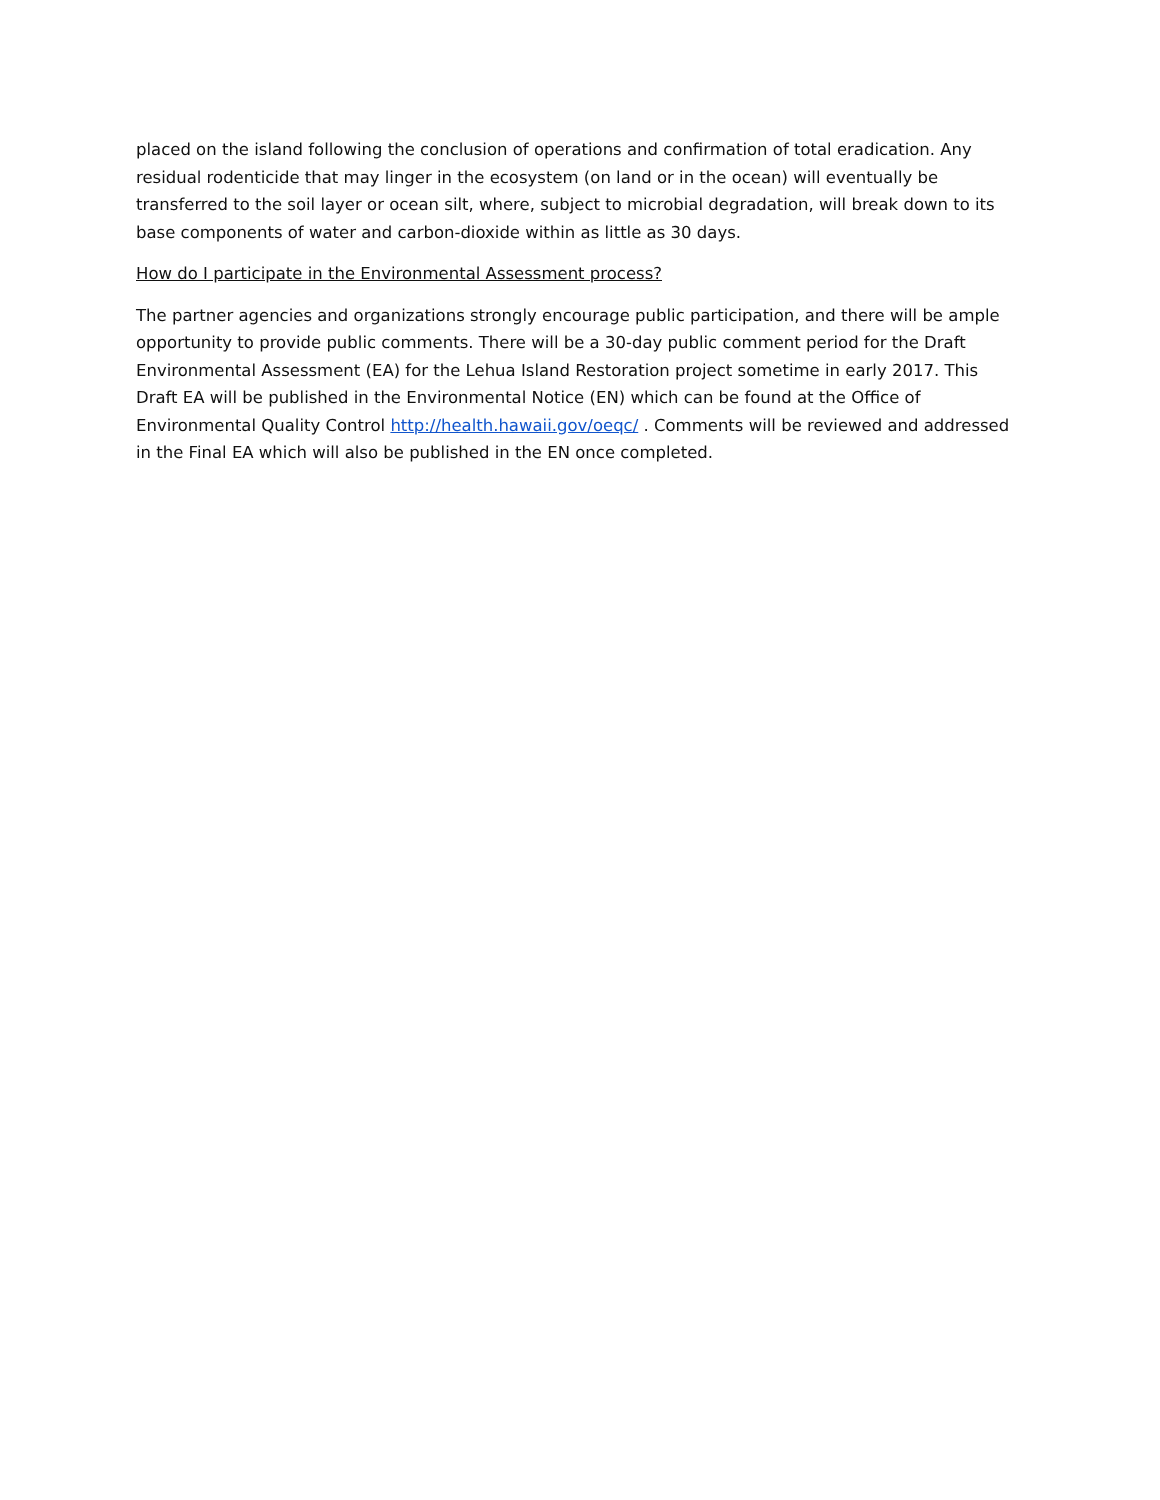placed on the island following the conclusion of operations and confirmation of total eradication. Any residual rodenticide that may linger in the ecosystem (on land or in the ocean) will eventually be transferred to the soil layer or ocean silt, where, subject to microbial degradation, will break down to its base components of water and carbon-dioxide within as little as 30 days.
How do I participate in the Environmental Assessment process?
The partner agencies and organizations strongly encourage public participation, and there will be ample opportunity to provide public comments. There will be a 30-day public comment period for the Draft Environmental Assessment (EA) for the Lehua Island Restoration project sometime in early 2017. This Draft EA will be published in the Environmental Notice (EN) which can be found at the Office of Environmental Quality Control http://health.hawaii.gov/oeqc/ . Comments will be reviewed and addressed in the Final EA which will also be published in the EN once completed.